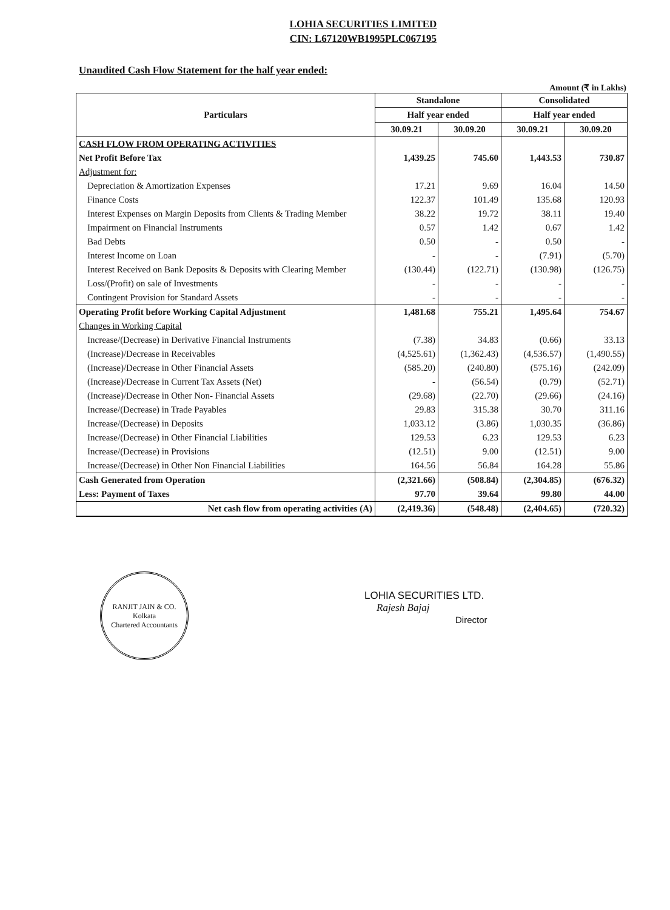LOHIA SECURITIES LIMITED
CIN: L67120WB1995PLC067195
Unaudited Cash Flow Statement for the half year ended:
Amount (₹ in Lakhs)
| Particulars | Standalone | | Consolidated | |
| --- | --- | --- | --- | --- |
| | Half year ended | | Half year ended | |
| | 30.09.21 | 30.09.20 | 30.09.21 | 30.09.20 |
| CASH FLOW FROM OPERATING ACTIVITIES | | | | |
| Net Profit Before Tax | 1,439.25 | 745.60 | 1,443.53 | 730.87 |
| Adjustment for: | | | | |
| Depreciation & Amortization Expenses | 17.21 | 9.69 | 16.04 | 14.50 |
| Finance Costs | 122.37 | 101.49 | 135.68 | 120.93 |
| Interest Expenses on Margin Deposits from Clients & Trading Member | 38.22 | 19.72 | 38.11 | 19.40 |
| Impairment on Financial Instruments | 0.57 | 1.42 | 0.67 | 1.42 |
| Bad Debts | 0.50 | - | 0.50 | - |
| Interest Income on Loan | - | - | (7.91) | (5.70) |
| Interest Received on Bank Deposits & Deposits with Clearing Member | (130.44) | (122.71) | (130.98) | (126.75) |
| Loss/(Profit) on sale of Investments | - | - | - | - |
| Contingent Provision for Standard Assets | - | - | - | - |
| Operating Profit before Working Capital Adjustment | 1,481.68 | 755.21 | 1,495.64 | 754.67 |
| Changes in Working Capital | | | | |
| Increase/(Decrease) in Derivative Financial Instruments | (7.38) | 34.83 | (0.66) | 33.13 |
| (Increase)/Decrease in Receivables | (4,525.61) | (1,362.43) | (4,536.57) | (1,490.55) |
| (Increase)/Decrease in Other Financial Assets | (585.20) | (240.80) | (575.16) | (242.09) |
| (Increase)/Decrease in Current Tax Assets (Net) | - | (56.54) | (0.79) | (52.71) |
| (Increase)/Decrease in Other Non- Financial Assets | (29.68) | (22.70) | (29.66) | (24.16) |
| Increase/(Decrease) in Trade Payables | 29.83 | 315.38 | 30.70 | 311.16 |
| Increase/(Decrease) in Deposits | 1,033.12 | (3.86) | 1,030.35 | (36.86) |
| Increase/(Decrease) in Other Financial Liabilities | 129.53 | 6.23 | 129.53 | 6.23 |
| Increase/(Decrease) in Provisions | (12.51) | 9.00 | (12.51) | 9.00 |
| Increase/(Decrease) in Other Non Financial Liabilities | 164.56 | 56.84 | 164.28 | 55.86 |
| Cash Generated from Operation | (2,321.66) | (508.84) | (2,304.85) | (676.32) |
| Less: Payment of Taxes | 97.70 | 39.64 | 99.80 | 44.00 |
| Net cash flow from operating activities (A) | (2,419.36) | (548.48) | (2,404.65) | (720.32) |
RANJIT JAIN & CO.
Kolkata
Chartered Accountants
LOHIA SECURITIES LTD.
Rajesh Bajaj
Director